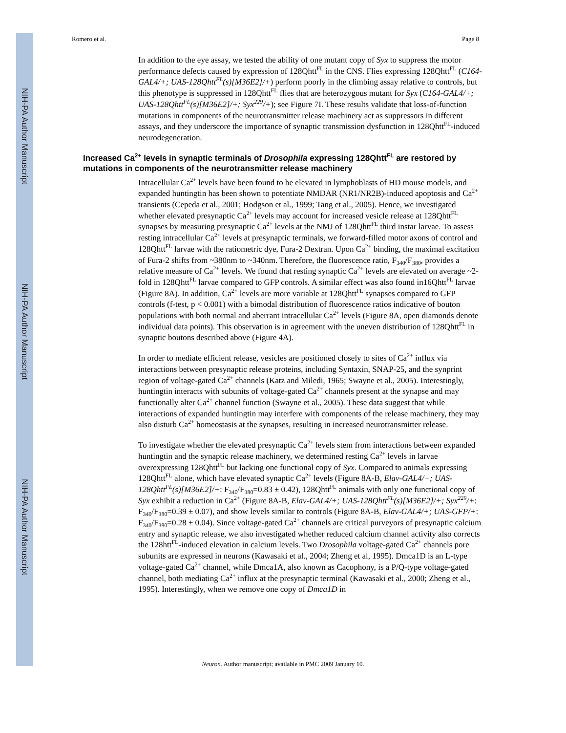NIH-PA Author Manuscript
NIH-PA Author Manuscript
NIH-PA Author Manuscript
Romero et al. Page 8
In addition to the eye assay, we tested the ability of one mutant copy of Syx to suppress the motor performance defects caused by expression of 128Qhtt<sup>FL</sup> in the CNS. Flies expressing 128Qhtt<sup>FL</sup> (C164-GAL4/+; UAS-128Qhtt<sup>FL</sup>(s)[M36E2]/+) perform poorly in the climbing assay relative to controls, but this phenotype is suppressed in 128Qhtt<sup>FL</sup> flies that are heterozygous mutant for Syx (C164-GAL4/+; UAS-128Qhtt<sup>FL</sup>(s)[M36E2]/+; Syx<sup>229</sup>/+); see Figure 7I. These results validate that loss-of-function mutations in components of the neurotransmitter release machinery act as suppressors in different assays, and they underscore the importance of synaptic transmission dysfunction in 128Qhtt<sup>FL</sup>-induced neurodegeneration.
Increased Ca<sup>2+</sup> levels in synaptic terminals of Drosophila expressing 128Qhtt<sup>FL</sup> are restored by mutations in components of the neurotransmitter release machinery
Intracellular Ca<sup>2+</sup> levels have been found to be elevated in lymphoblasts of HD mouse models, and expanded huntingtin has been shown to potentiate NMDAR (NR1/NR2B)-induced apoptosis and Ca<sup>2+</sup> transients (Cepeda et al., 2001; Hodgson et al., 1999; Tang et al., 2005). Hence, we investigated whether elevated presynaptic Ca<sup>2+</sup> levels may account for increased vesicle release at 128Qhtt<sup>FL</sup> synapses by measuring presynaptic Ca<sup>2+</sup> levels at the NMJ of 128Qhtt<sup>FL</sup> third instar larvae. To assess resting intracellular Ca<sup>2+</sup> levels at presynaptic terminals, we forward-filled motor axons of control and 128Qhtt<sup>FL</sup> larvae with the ratiometric dye, Fura-2 Dextran. Upon Ca<sup>2+</sup> binding, the maximal excitation of Fura-2 shifts from ~380nm to ~340nm. Therefore, the fluorescence ratio, F<sub>340</sub>/F<sub>380</sub>, provides a relative measure of Ca<sup>2+</sup> levels. We found that resting synaptic Ca<sup>2+</sup> levels are elevated on average ~2-fold in 128Qhtt<sup>FL</sup> larvae compared to GFP controls. A similar effect was also found in16Qhtt<sup>FL</sup> larvae (Figure 8A). In addition, Ca<sup>2+</sup> levels are more variable at 128Qhtt<sup>FL</sup> synapses compared to GFP controls (f-test, p < 0.001) with a bimodal distribution of fluorescence ratios indicative of bouton populations with both normal and aberrant intracellular Ca<sup>2+</sup> levels (Figure 8A, open diamonds denote individual data points). This observation is in agreement with the uneven distribution of 128Qhtt<sup>FL</sup> in synaptic boutons described above (Figure 4A).
In order to mediate efficient release, vesicles are positioned closely to sites of Ca<sup>2+</sup> influx via interactions between presynaptic release proteins, including Syntaxin, SNAP-25, and the synprint region of voltage-gated Ca<sup>2+</sup> channels (Katz and Miledi, 1965; Swayne et al., 2005). Interestingly, huntingtin interacts with subunits of voltage-gated Ca<sup>2+</sup> channels present at the synapse and may functionally alter Ca<sup>2+</sup> channel function (Swayne et al., 2005). These data suggest that while interactions of expanded huntingtin may interfere with components of the release machinery, they may also disturb Ca<sup>2+</sup> homeostasis at the synapses, resulting in increased neurotransmitter release.
To investigate whether the elevated presynaptic Ca<sup>2+</sup> levels stem from interactions between expanded huntingtin and the synaptic release machinery, we determined resting Ca<sup>2+</sup> levels in larvae overexpressing 128Qhtt<sup>FL</sup> but lacking one functional copy of Syx. Compared to animals expressing 128Qhtt<sup>FL</sup> alone, which have elevated synaptic Ca<sup>2+</sup> levels (Figure 8A-B, Elav-GAL4/+; UAS-128Qhtt<sup>FL</sup>(s)[M36E2]/+: F<sub>340</sub>/F<sub>380</sub>=0.83 ± 0.42), 128Qhtt<sup>FL</sup> animals with only one functional copy of Syx exhibit a reduction in Ca<sup>2+</sup> (Figure 8A-B, Elav-GAL4/+; UAS-128Qhtt<sup>FL</sup>(s)[M36E2]/+; Syx<sup>229</sup>/+: F<sub>340</sub>/F<sub>380</sub>=0.39 ± 0.07), and show levels similar to controls (Figure 8A-B, Elav-GAL4/+; UAS-GFP/+: F<sub>340</sub>/F<sub>380</sub>=0.28 ± 0.04). Since voltage-gated Ca<sup>2+</sup> channels are critical purveyors of presynaptic calcium entry and synaptic release, we also investigated whether reduced calcium channel activity also corrects the 128htt<sup>FL</sup>-induced elevation in calcium levels. Two Drosophila voltage-gated Ca<sup>2+</sup> channels pore subunits are expressed in neurons (Kawasaki et al., 2004; Zheng et al, 1995). Dmca1D is an L-type voltage-gated Ca<sup>2+</sup> channel, while Dmca1A, also known as Cacophony, is a P/Q-type voltage-gated channel, both mediating Ca<sup>2+</sup> influx at the presynaptic terminal (Kawasaki et al., 2000; Zheng et al., 1995). Interestingly, when we remove one copy of Dmca1D in
Neuron. Author manuscript; available in PMC 2009 January 10.